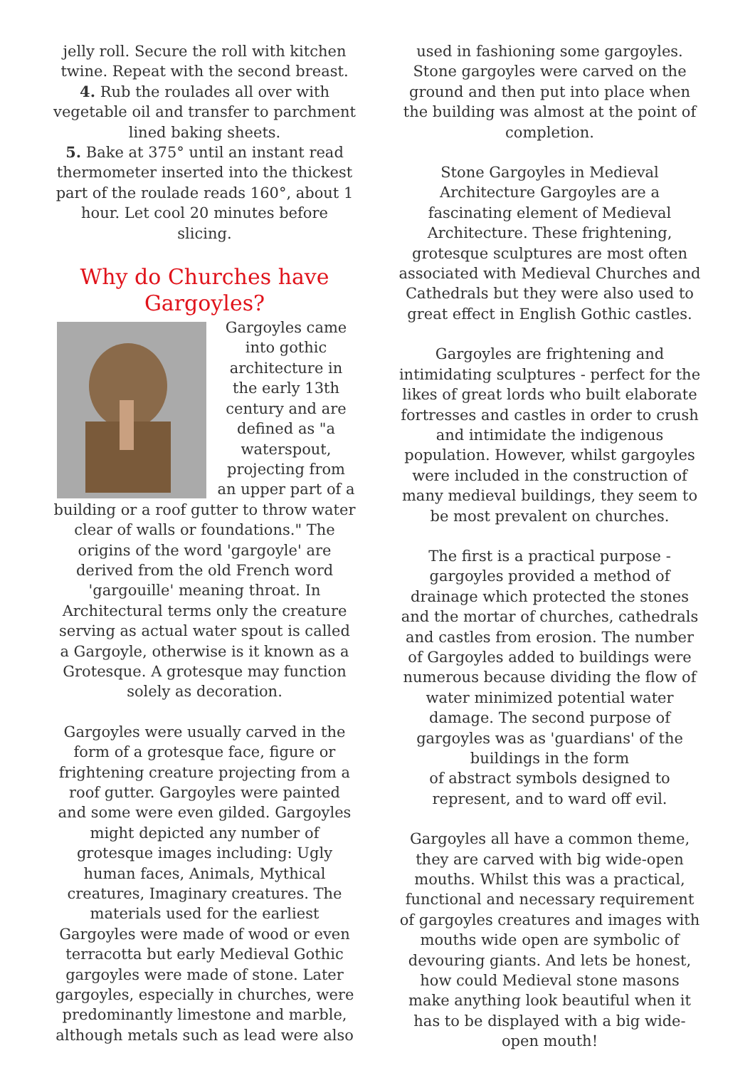jelly roll. Secure the roll with kitchen twine. Repeat with the second breast.
4. Rub the roulades all over with vegetable oil and transfer to parchment lined baking sheets.
5. Bake at 375° until an instant read thermometer inserted into the thickest part of the roulade reads 160°, about 1 hour. Let cool 20 minutes before slicing.
Why do Churches have Gargoyles?
Gargoyles came into gothic architecture in the early 13th century and are defined as "a waterspout, projecting from an upper part of a building or a roof gutter to throw water clear of walls or foundations." The origins of the word 'gargoyle' are derived from the old French word 'gargouille' meaning throat. In Architectural terms only the creature serving as actual water spout is called a Gargoyle, otherwise is it known as a Grotesque. A grotesque may function solely as decoration.
Gargoyles were usually carved in the form of a grotesque face, figure or frightening creature projecting from a roof gutter. Gargoyles were painted and some were even gilded. Gargoyles might depicted any number of grotesque images including: Ugly human faces, Animals, Mythical creatures, Imaginary creatures. The materials used for the earliest Gargoyles were made of wood or even terracotta but early Medieval Gothic gargoyles were made of stone. Later gargoyles, especially in churches, were predominantly limestone and marble, although metals such as lead were also
used in fashioning some gargoyles. Stone gargoyles were carved on the ground and then put into place when the building was almost at the point of completion.
Stone Gargoyles in Medieval Architecture Gargoyles are a fascinating element of Medieval Architecture. These frightening, grotesque sculptures are most often associated with Medieval Churches and Cathedrals but they were also used to great effect in English Gothic castles.
Gargoyles are frightening and intimidating sculptures - perfect for the likes of great lords who built elaborate fortresses and castles in order to crush and intimidate the indigenous population. However, whilst gargoyles were included in the construction of many medieval buildings, they seem to be most prevalent on churches.
The first is a practical purpose - gargoyles provided a method of drainage which protected the stones and the mortar of churches, cathedrals and castles from erosion. The number of Gargoyles added to buildings were numerous because dividing the flow of water minimized potential water damage. The second purpose of gargoyles was as 'guardians' of the buildings in the form
of abstract symbols designed to represent, and to ward off evil.
Gargoyles all have a common theme, they are carved with big wide-open mouths. Whilst this was a practical, functional and necessary requirement of gargoyles creatures and images with mouths wide open are symbolic of devouring giants. And lets be honest, how could Medieval stone masons make anything look beautiful when it has to be displayed with a big wide-open mouth!